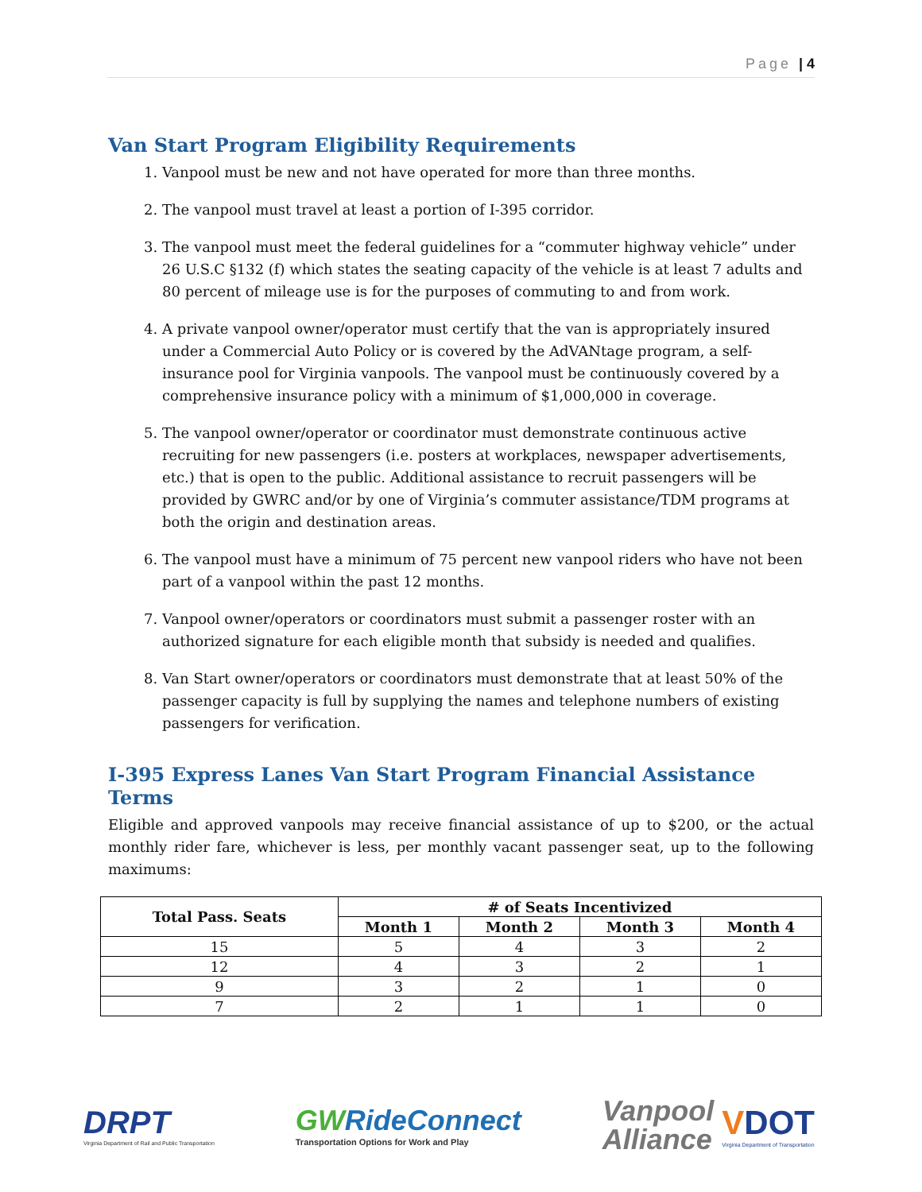Page | 4
Van Start Program Eligibility Requirements
1. Vanpool must be new and not have operated for more than three months.
2. The vanpool must travel at least a portion of I-395 corridor.
3. The vanpool must meet the federal guidelines for a “commuter highway vehicle” under 26 U.S.C §132 (f) which states the seating capacity of the vehicle is at least 7 adults and 80 percent of mileage use is for the purposes of commuting to and from work.
4. A private vanpool owner/operator must certify that the van is appropriately insured under a Commercial Auto Policy or is covered by the AdVANtage program, a self- insurance pool for Virginia vanpools. The vanpool must be continuously covered by a comprehensive insurance policy with a minimum of $1,000,000 in coverage.
5. The vanpool owner/operator or coordinator must demonstrate continuous active recruiting for new passengers (i.e. posters at workplaces, newspaper advertisements, etc.) that is open to the public. Additional assistance to recruit passengers will be provided by GWRC and/or by one of Virginia’s commuter assistance/TDM programs at both the origin and destination areas.
6. The vanpool must have a minimum of 75 percent new vanpool riders who have not been part of a vanpool within the past 12 months.
7. Vanpool owner/operators or coordinators must submit a passenger roster with an authorized signature for each eligible month that subsidy is needed and qualifies.
8. Van Start owner/operators or coordinators must demonstrate that at least 50% of the passenger capacity is full by supplying the names and telephone numbers of existing passengers for verification.
I-395 Express Lanes Van Start Program Financial Assistance Terms
Eligible and approved vanpools may receive financial assistance of up to $200, or the actual monthly rider fare, whichever is less, per monthly vacant passenger seat, up to the following maximums:
| Total Pass. Seats | # of Seats Incentivized | | | |
| --- | --- | --- | --- | --- |
| | Month 1 | Month 2 | Month 3 | Month 4 |
| 15 | 5 | 4 | 3 | 2 |
| 12 | 4 | 3 | 2 | 1 |
| 9 | 3 | 2 | 1 | 0 |
| 7 | 2 | 1 | 1 | 0 |
DRPT
Virginia Department of Rail and Public Transportation
GWRideConnect
Transportation Options for Work and Play
Vanpool
Alliance
VDOT
Virginia Department of Transportation